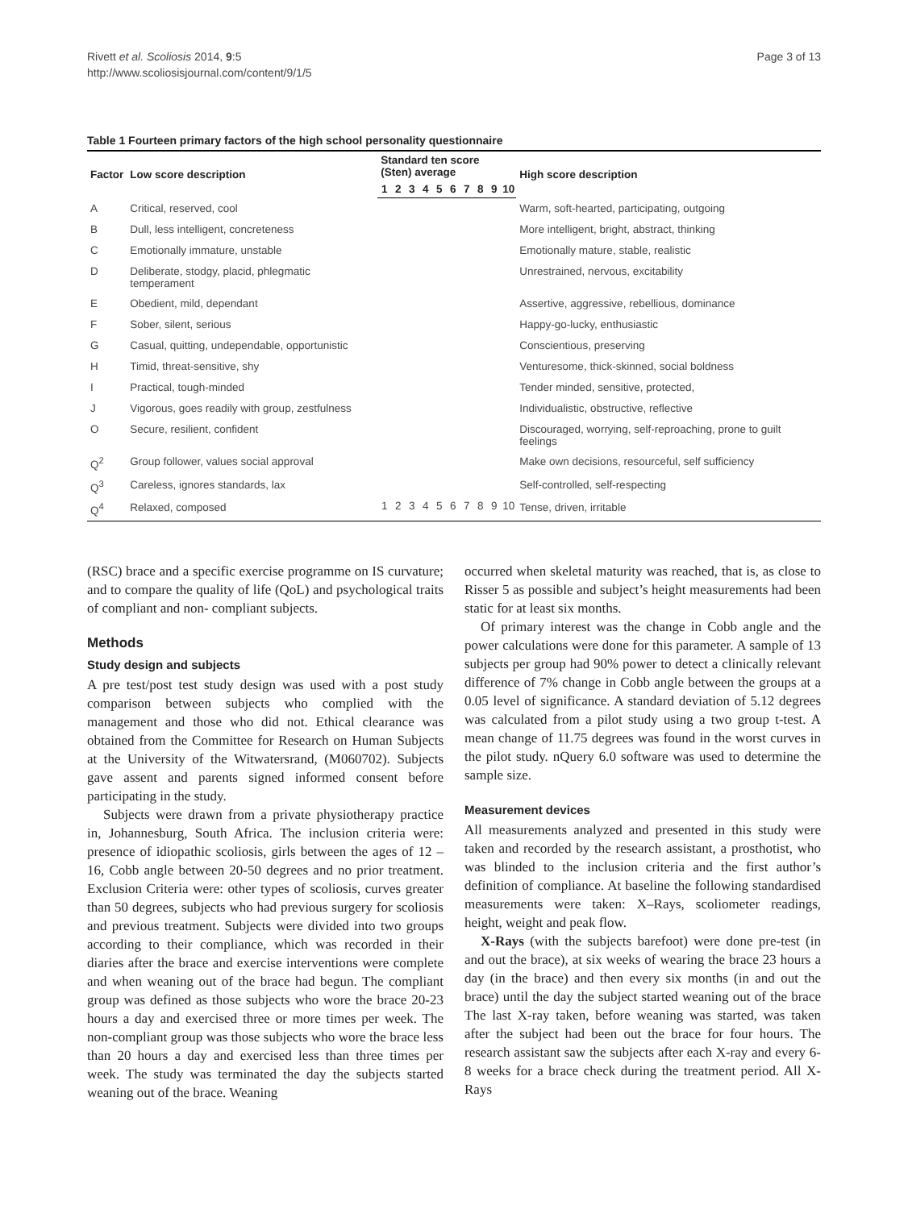Rivett et al. Scoliosis 2014, 9:5
http://www.scoliosisjournal.com/content/9/1/5
Page 3 of 13
Table 1 Fourteen primary factors of the high school personality questionnaire
| Factor | Low score description | Standard ten score (Sten) average | | | | | | | | | | High score description |
| --- | --- | --- | --- | --- | --- | --- | --- | --- | --- | --- | --- | --- |
| | | 1 | 2 | 3 | 4 | 5 | 6 | 7 | 8 | 9 | 10 | |
| A | Critical, reserved, cool | | | | | | | | | | | Warm, soft-hearted, participating, outgoing |
| B | Dull, less intelligent, concreteness | | | | | | | | | | | More intelligent, bright, abstract, thinking |
| C | Emotionally immature, unstable | | | | | | | | | | | Emotionally mature, stable, realistic |
| D | Deliberate, stodgy, placid, phlegmatic temperament | | | | | | | | | | | Unrestrained, nervous, excitability |
| E | Obedient, mild, dependant | | | | | | | | | | | Assertive, aggressive, rebellious, dominance |
| F | Sober, silent, serious | | | | | | | | | | | Happy-go-lucky, enthusiastic |
| G | Casual, quitting, undependable, opportunistic | | | | | | | | | | | Conscientious, preserving |
| H | Timid, threat-sensitive, shy | | | | | | | | | | | Venturesome, thick-skinned, social boldness |
| I | Practical, tough-minded | | | | | | | | | | | Tender minded, sensitive, protected, |
| J | Vigorous, goes readily with group, zestfulness | | | | | | | | | | | Individualistic, obstructive, reflective |
| O | Secure, resilient, confident | | | | | | | | | | | Discouraged, worrying, self-reproaching, prone to guilt feelings |
| Q<sup>2</sup> | Group follower, values social approval | | | | | | | | | | | Make own decisions, resourceful, self sufficiency |
| Q<sup>3</sup> | Careless, ignores standards, lax | | | | | | | | | | | Self-controlled, self-respecting |
| Q<sup>4</sup> | Relaxed, composed | 1 | 2 | 3 | 4 | 5 | 6 | 7 | 8 | 9 | 10 | Tense, driven, irritable |
(RSC) brace and a specific exercise programme on IS curvature; and to compare the quality of life (QoL) and psychological traits of compliant and non- compliant subjects.
Methods
Study design and subjects
A pre test/post test study design was used with a post study comparison between subjects who complied with the management and those who did not. Ethical clearance was obtained from the Committee for Research on Human Subjects at the University of the Witwatersrand, (M060702). Subjects gave assent and parents signed informed consent before participating in the study.
Subjects were drawn from a private physiotherapy practice in, Johannesburg, South Africa. The inclusion criteria were: presence of idiopathic scoliosis, girls between the ages of 12 –16, Cobb angle between 20-50 degrees and no prior treatment. Exclusion Criteria were: other types of scoliosis, curves greater than 50 degrees, subjects who had previous surgery for scoliosis and previous treatment. Subjects were divided into two groups according to their compliance, which was recorded in their diaries after the brace and exercise interventions were complete and when weaning out of the brace had begun. The compliant group was defined as those subjects who wore the brace 20-23 hours a day and exercised three or more times per week. The non-compliant group was those subjects who wore the brace less than 20 hours a day and exercised less than three times per week. The study was terminated the day the subjects started weaning out of the brace. Weaning
occurred when skeletal maturity was reached, that is, as close to Risser 5 as possible and subject’s height measurements had been static for at least six months.
Of primary interest was the change in Cobb angle and the power calculations were done for this parameter. A sample of 13 subjects per group had 90% power to detect a clinically relevant difference of 7% change in Cobb angle between the groups at a 0.05 level of significance. A standard deviation of 5.12 degrees was calculated from a pilot study using a two group t-test. A mean change of 11.75 degrees was found in the worst curves in the pilot study. nQuery 6.0 software was used to determine the sample size.
Measurement devices
All measurements analyzed and presented in this study were taken and recorded by the research assistant, a prosthotist, who was blinded to the inclusion criteria and the first author’s definition of compliance. At baseline the following standardised measurements were taken: X–Rays, scoliometer readings, height, weight and peak flow.
X-Rays (with the subjects barefoot) were done pre-test (in and out the brace), at six weeks of wearing the brace 23 hours a day (in the brace) and then every six months (in and out the brace) until the day the subject started weaning out of the brace The last X-ray taken, before weaning was started, was taken after the subject had been out the brace for four hours. The research assistant saw the subjects after each X-ray and every 6-8 weeks for a brace check during the treatment period. All X-Rays